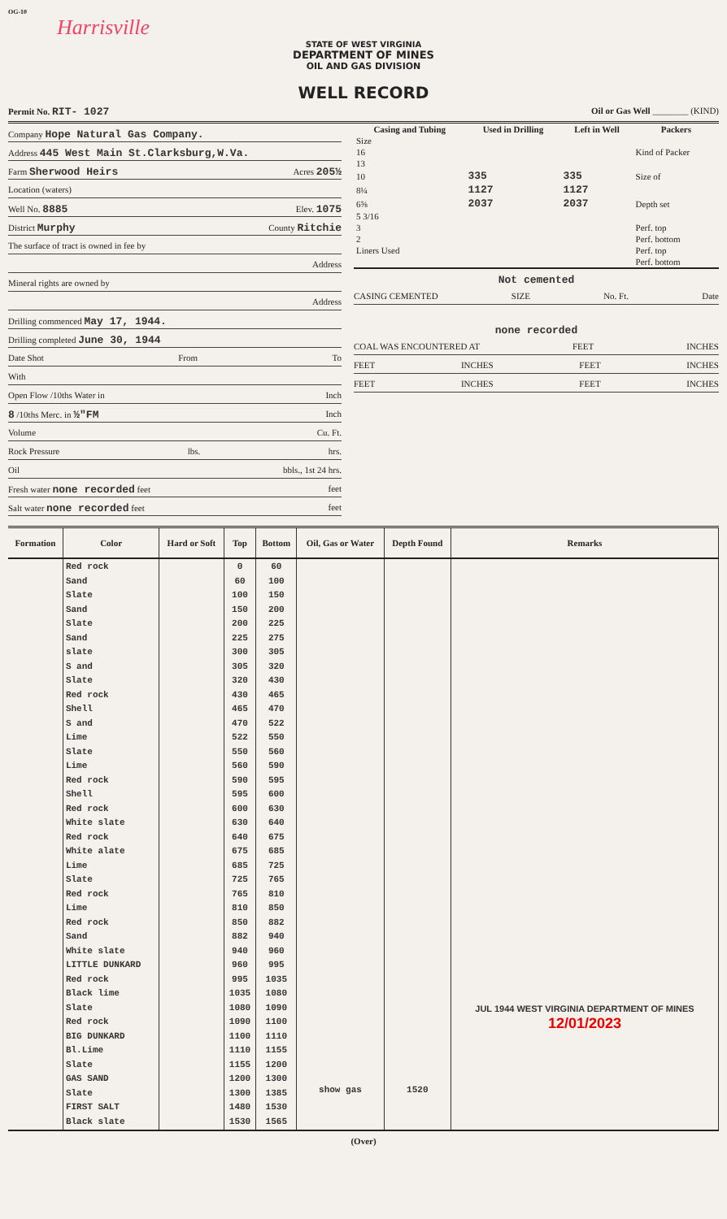OG-10
Harrisville
STATE OF WEST VIRGINIA
DEPARTMENT OF MINES
OIL AND GAS DIVISION
WELL RECORD
Permit No. RIT- 1027 Oil or Gas Well ________ (KIND)
Company Hope Natural Gas Company.
Address 445 West Main St.Clarksburg,W.Va.
Farm Sherwood Heirs Acres 205½
Location (waters)
Well No. 8885 Elev. 1075
District Murphy County Ritchie
The surface of tract is owned in fee by
Address
Mineral rights are owned by
Address
Drilling commenced May 17, 1944.
Drilling completed June 30, 1944
Date Shot From To
With
Open Flow /10ths Water in Inch
8 /10ths Merc. in ½"FM Inch
Volume Cu. Ft.
Rock Pressure lbs. hrs.
Oil bbls., 1st 24 hrs.
Fresh water none recorded feet feet
Salt water none recorded feet feet
| Casing and Tubing | Used in Drilling | Left in Well | Packers |
| --- | --- | --- | --- |
| Size | | | |
| 16 | | | Kind of Packer |
| 13 | | | |
| 10 | 335 | 335 | Size of |
| 8¼ | 1127 | 1127 | |
| 6⅝ | 2037 | 2037 | Depth set |
| 5 3/16 | | | |
| 3 | | | Perf. top |
| 2 | | | Perf. bottom |
| Liners Used | | | Perf. top |
| | | | Perf. bottom |
Not cemented
CASING CEMENTED SIZE No. Ft. Date
none recorded
COAL WAS ENCOUNTERED AT FEET INCHES
FEET INCHES FEET INCHES
FEET INCHES FEET INCHES
| Formation | Color | Hard or Soft | Top | Bottom | Oil, Gas or Water | Depth Found | Remarks |
| --- | --- | --- | --- | --- | --- | --- | --- |
| | Red rock Sand Slate Sand Slate Sand slate S and Slate Red rock Shell S and Lime Slate Lime Red rock Shell Red rock White slate Red rock White alate Lime Slate Red rock Lime Red rock Sand White slate LITTLE DUNKARD Red rock Black lime Slate Red rock BIG DUNKARD Bl.Lime Slate GAS SAND Slate FIRST SALT Black slate | | 0 60 100 150 200 225 300 305 320 430 465 470 522 550 560 590 595 600 630 640 675 685 725 765 810 850 882 940 960 995 1035 1080 1090 1100 1110 1155 1200 1300 1480 1530 | 60 100 150 200 225 275 305 320 430 465 470 522 550 560 590 595 600 630 640 675 685 725 765 810 850 882 940 960 995 1035 1080 1090 1100 1110 1155 1200 1300 1385 1530 1565 | show gas | 1520 | JUL 1944 WEST VIRGINIA DEPARTMENT OF MINES 12/01/2023 |
(Over)